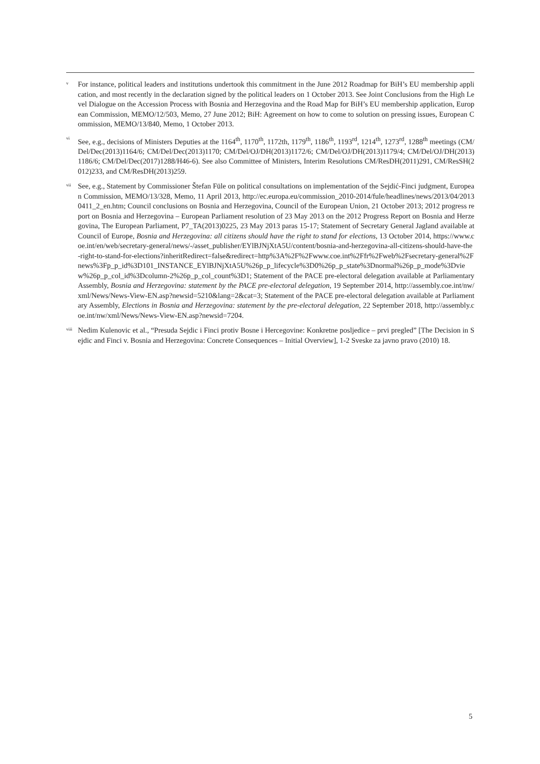v
For instance, political leaders and institutions undertook this commitment in the June 2012 Roadmap for BiH’s EU membership application, and most recently in the declaration signed by the political leaders on 1 October 2013. See Joint Conclusions from the High Level Dialogue on the Accession Process with Bosnia and Herzegovina and the Road Map for BiH’s EU membership application, European Commission, MEMO/12/503, Memo, 27 June 2012; BiH: Agreement on how to come to solution on pressing issues, European Commission, MEMO/13/840, Memo, 1 October 2013.
vi
See, e.g., decisions of Ministers Deputies at the 1164<sup>th</sup>, 1170<sup>th</sup>, 1172th, 1179<sup>th</sup>, 1186<sup>th</sup>, 1193<sup>rd</sup>, 1214<sup>th</sup>, 1273<sup>rd</sup>, 1288<sup>th</sup> meetings (CM/Del/Dec(2013)1164/6; CM/Del/Dec(2013)1170; CM/Del/OJ/DH(2013)1172/6; CM/Del/OJ/DH(2013)1179/4; CM/Del/OJ/DH(2013)1186/6; CM/Del/Dec(2017)1288/H46-6). See also Committee of Ministers, Interim Resolutions CM/ResDH(2011)291, CM/ResSH(2012)233, and CM/ResDH(2013)259.
vii
See, e.g., Statement by Commissioner Štefan Füle on political consultations on implementation of the Sejdić-Finci judgment, European Commission, MEMO/13/328, Memo, 11 April 2013, http://ec.europa.eu/commission_2010-2014/fule/headlines/news/2013/04/20130411_2_en.htm; Council conclusions on Bosnia and Herzegovina, Council of the European Union, 21 October 2013; 2012 progress report on Bosnia and Herzegovina – European Parliament resolution of 23 May 2013 on the 2012 Progress Report on Bosnia and Herzegovina, The European Parliament, P7_TA(2013)0225, 23 May 2013 paras 15-17; Statement of Secretary General Jagland available at Council of Europe, Bosnia and Herzegovina: all citizens should have the right to stand for elections, 13 October 2014, https://www.coe.int/en/web/secretary-general/news/-/asset_publisher/EYlBJNjXtA5U/content/bosnia-and-herzegovina-all-citizens-should-have-the-right-to-stand-for-elections?inheritRedirect=false&redirect=http%3A%2F%2Fwww.coe.int%2Ffr%2Fweb%2Fsecretary-general%2Fnews%3Fp_p_id%3D101_INSTANCE_EYlBJNjXtA5U%26p_p_lifecycle%3D0%26p_p_state%3Dnormal%26p_p_mode%3Dview%26p_p_col_id%3Dcolumn-2%26p_p_col_count%3D1; Statement of the PACE pre-electoral delegation available at Parliamentary Assembly, Bosnia and Herzegovina: statement by the PACE pre-electoral delegation, 19 September 2014, http://assembly.coe.int/nw/xml/News/News-View-EN.asp?newsid=5210&lang=2&cat=3; Statement of the PACE pre-electoral delegation available at Parliamentary Assembly, Elections in Bosnia and Herzegovina: statement by the pre-electoral delegation, 22 September 2018, http://assembly.coe.int/nw/xml/News/News-View-EN.asp?newsid=7204.
viii
Nedim Kulenovic et al., “Presuda Sejdic i Finci protiv Bosne i Hercegovine: Konkretne posljedice – prvi pregled” [The Decision in Sejdic and Finci v. Bosnia and Herzegovina: Concrete Consequences – Initial Overview], 1-2 Sveske za javno pravo (2010) 18.
5